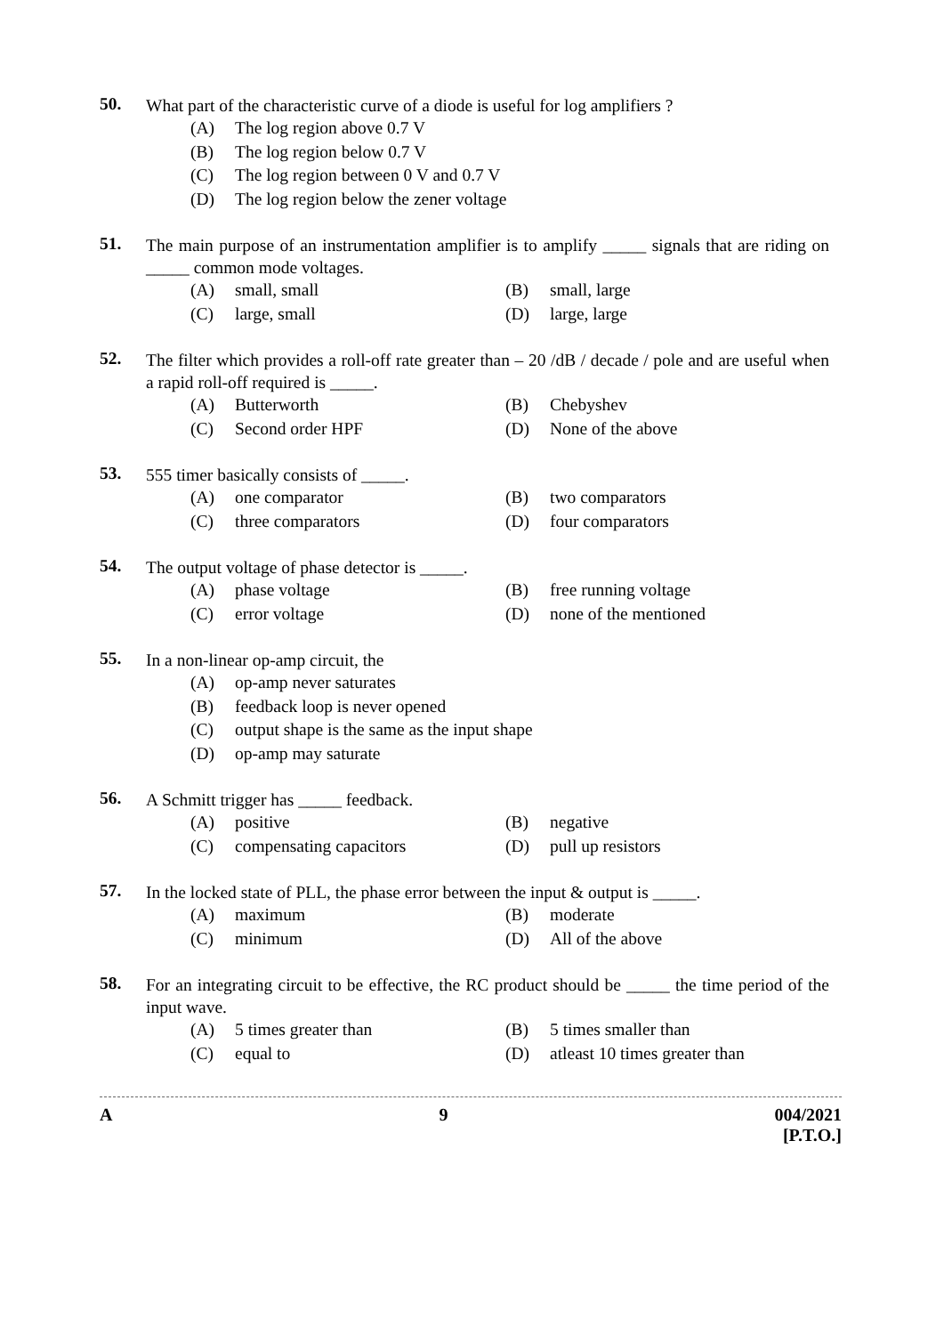50.
What part of the characteristic curve of a diode is useful for log amplifiers ?
(A) The log region above 0.7 V
(B) The log region below 0.7 V
(C) The log region between 0 V and 0.7 V
(D) The log region below the zener voltage
51.
The main purpose of an instrumentation amplifier is to amplify _____ signals that are riding on _____ common mode voltages.
(A) small, small (B) small, large
(C) large, small (D) large, large
52.
The filter which provides a roll-off rate greater than – 20 /dB / decade / pole and are useful when a rapid roll-off required is _____.
(A) Butterworth (B) Chebyshev
(C) Second order HPF (D) None of the above
53.
555 timer basically consists of _____.
(A) one comparator (B) two comparators
(C) three comparators (D) four comparators
54.
The output voltage of phase detector is _____.
(A) phase voltage (B) free running voltage
(C) error voltage (D) none of the mentioned
55.
In a non-linear op-amp circuit, the
(A) op-amp never saturates
(B) feedback loop is never opened
(C) output shape is the same as the input shape
(D) op-amp may saturate
56.
A Schmitt trigger has _____ feedback.
(A) positive (B) negative
(C) compensating capacitors (D) pull up resistors
57.
In the locked state of PLL, the phase error between the input & output is _____.
(A) maximum (B) moderate
(C) minimum (D) All of the above
58.
For an integrating circuit to be effective, the RC product should be _____ the time period of the input wave.
(A) 5 times greater than (B) 5 times smaller than
(C) equal to (D) atleast 10 times greater than
A 9 004/2021
[P.T.O.]